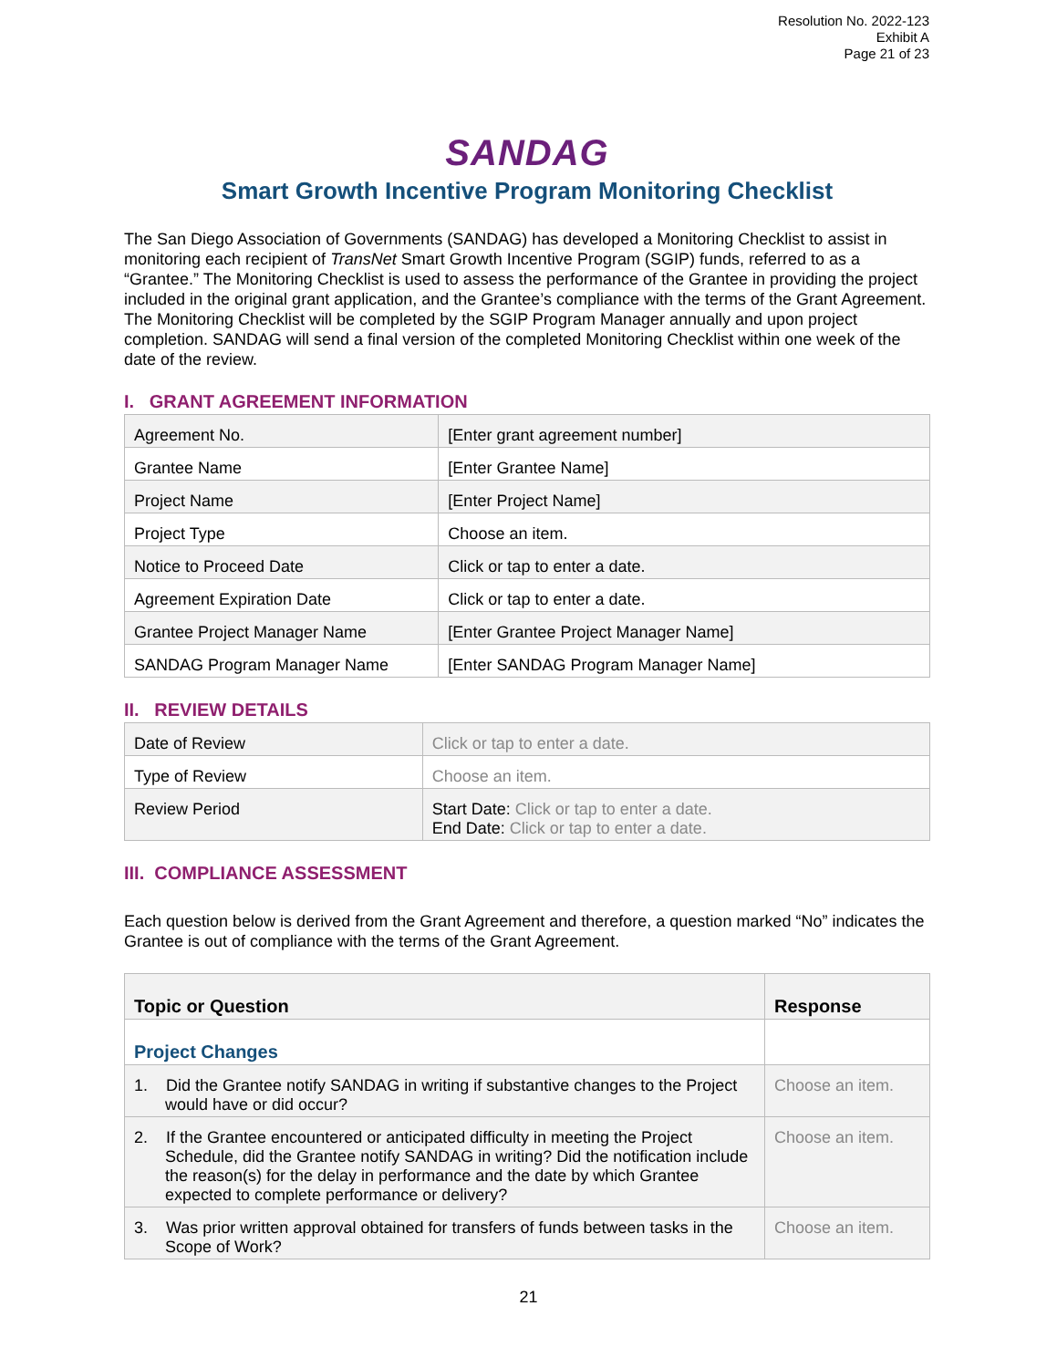Resolution No. 2022-123
Exhibit A
Page 21 of 23
SANDAG
Smart Growth Incentive Program Monitoring Checklist
The San Diego Association of Governments (SANDAG) has developed a Monitoring Checklist to assist in monitoring each recipient of TransNet Smart Growth Incentive Program (SGIP) funds, referred to as a “Grantee.” The Monitoring Checklist is used to assess the performance of the Grantee in providing the project included in the original grant application, and the Grantee’s compliance with the terms of the Grant Agreement. The Monitoring Checklist will be completed by the SGIP Program Manager annually and upon project completion. SANDAG will send a final version of the completed Monitoring Checklist within one week of the date of the review.
I. GRANT AGREEMENT INFORMATION
| Agreement No. | [Enter grant agreement number] |
| Grantee Name | [Enter Grantee Name] |
| Project Name | [Enter Project Name] |
| Project Type | Choose an item. |
| Notice to Proceed Date | Click or tap to enter a date. |
| Agreement Expiration Date | Click or tap to enter a date. |
| Grantee Project Manager Name | [Enter Grantee Project Manager Name] |
| SANDAG Program Manager Name | [Enter SANDAG Program Manager Name] |
II. REVIEW DETAILS
| Date of Review | Click or tap to enter a date. |
| Type of Review | Choose an item. |
| Review Period | Start Date: Click or tap to enter a date. End Date: Click or tap to enter a date. |
III. COMPLIANCE ASSESSMENT
Each question below is derived from the Grant Agreement and therefore, a question marked “No” indicates the Grantee is out of compliance with the terms of the Grant Agreement.
| Topic or Question | Response |
| --- | --- |
| Project Changes | |
| 1. Did the Grantee notify SANDAG in writing if substantive changes to the Project would have or did occur? | Choose an item. |
| 2. If the Grantee encountered or anticipated difficulty in meeting the Project Schedule, did the Grantee notify SANDAG in writing? Did the notification include the reason(s) for the delay in performance and the date by which Grantee expected to complete performance or delivery? | Choose an item. |
| 3. Was prior written approval obtained for transfers of funds between tasks in the Scope of Work? | Choose an item. |
21